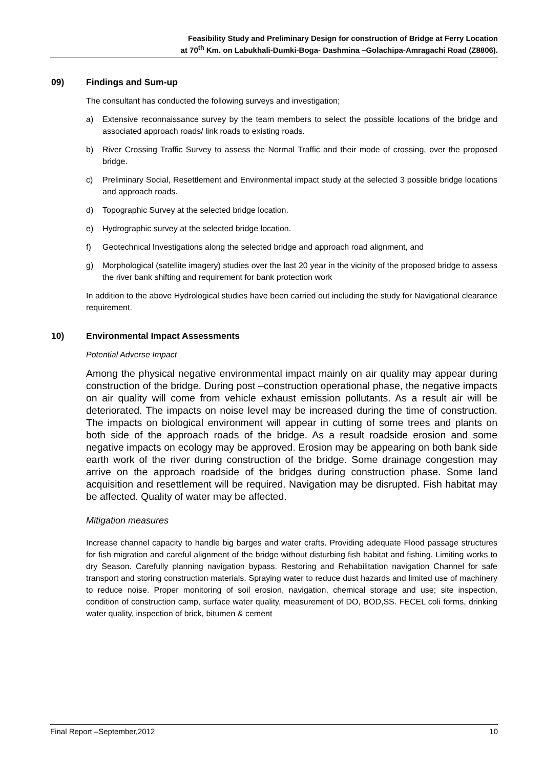Feasibility Study and Preliminary Design for construction of Bridge at Ferry Location
at 70<sup>th</sup> Km. on Labukhali-Dumki-Boga- Dashmina –Golachipa-Amragachi Road (Z8806).
09) Findings and Sum-up
The consultant has conducted the following surveys and investigation;
a) Extensive reconnaissance survey by the team members to select the possible locations of the bridge and associated approach roads/ link roads to existing roads.
b) River Crossing Traffic Survey to assess the Normal Traffic and their mode of crossing, over the proposed bridge.
c) Preliminary Social, Resettlement and Environmental impact study at the selected 3 possible bridge locations and approach roads.
d) Topographic Survey at the selected bridge location.
e) Hydrographic survey at the selected bridge location.
f) Geotechnical Investigations along the selected bridge and approach road alignment, and
g) Morphological (satellite imagery) studies over the last 20 year in the vicinity of the proposed bridge to assess the river bank shifting and requirement for bank protection work
In addition to the above Hydrological studies have been carried out including the study for Navigational clearance requirement.
10) Environmental Impact Assessments
Potential Adverse Impact
Among the physical negative environmental impact mainly on air quality may appear during construction of the bridge. During post –construction operational phase, the negative impacts on air quality will come from vehicle exhaust emission pollutants. As a result air will be deteriorated. The impacts on noise level may be increased during the time of construction. The impacts on biological environment will appear in cutting of some trees and plants on both side of the approach roads of the bridge. As a result roadside erosion and some negative impacts on ecology may be approved. Erosion may be appearing on both bank side earth work of the river during construction of the bridge. Some drainage congestion may arrive on the approach roadside of the bridges during construction phase. Some land acquisition and resettlement will be required. Navigation may be disrupted. Fish habitat may be affected. Quality of water may be affected.
Mitigation measures
Increase channel capacity to handle big barges and water crafts. Providing adequate Flood passage structures for fish migration and careful alignment of the bridge without disturbing fish habitat and fishing. Limiting works to dry Season. Carefully planning navigation bypass. Restoring and Rehabilitation navigation Channel for safe transport and storing construction materials. Spraying water to reduce dust hazards and limited use of machinery to reduce noise. Proper monitoring of soil erosion, navigation, chemical storage and use; site inspection, condition of construction camp, surface water quality, measurement of DO, BOD,SS. FECEL coli forms, drinking water quality, inspection of brick, bitumen & cement
Final Report –September,2012 10